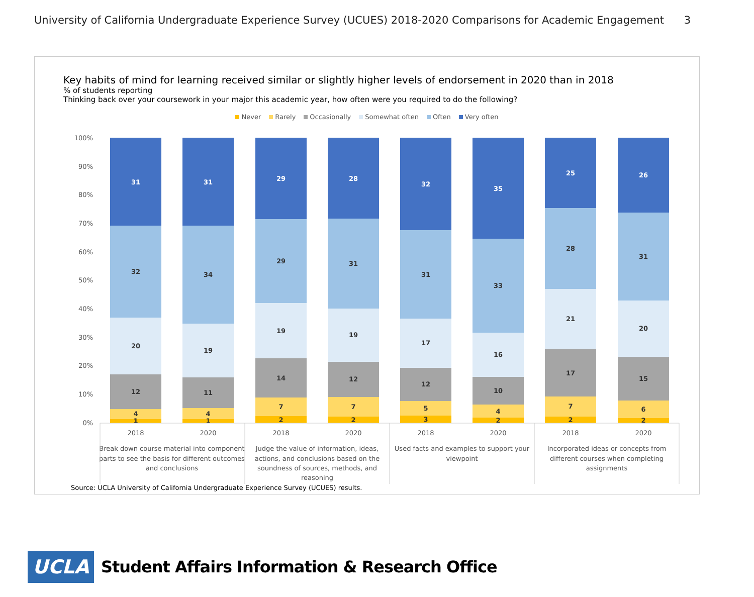University of California Undergraduate Experience Survey (UCUES) 2018-2020 Comparisons for Academic Engagement 3
Key habits of mind for learning received similar or slightly higher levels of endorsement in 2020 than in 2018
% of students reporting
Thinking back over your coursework in your major this academic year, how often were you required to do the following?
Never Rarely Occasionally Somewhat often Often Very often
100%
90%
80%
70%
60%
50%
40%
30%
20%
10%
0%
31
32
20
12
4
1
31
34
19
11
4
1
29
29
19
14
7
2
28
31
19
12
7
2
32
31
17
12
5
3
35
33
16
10
4
2
25
28
21
17
7
2
26
31
20
15
6
2
2018
2020
2018
2020
2018
2020
2018
2020
Break down course material into component
parts to see the basis for different outcomes
and conclusions
Judge the value of information, ideas,
actions, and conclusions based on the
soundness of sources, methods, and
reasoning
Used facts and examples to support your
viewpoint
Incorporated ideas or concepts from
different courses when completing
assignments
Source: UCLA University of California Undergraduate Experience Survey (UCUES) results.
UCLA
Student Affairs Information & Research Office